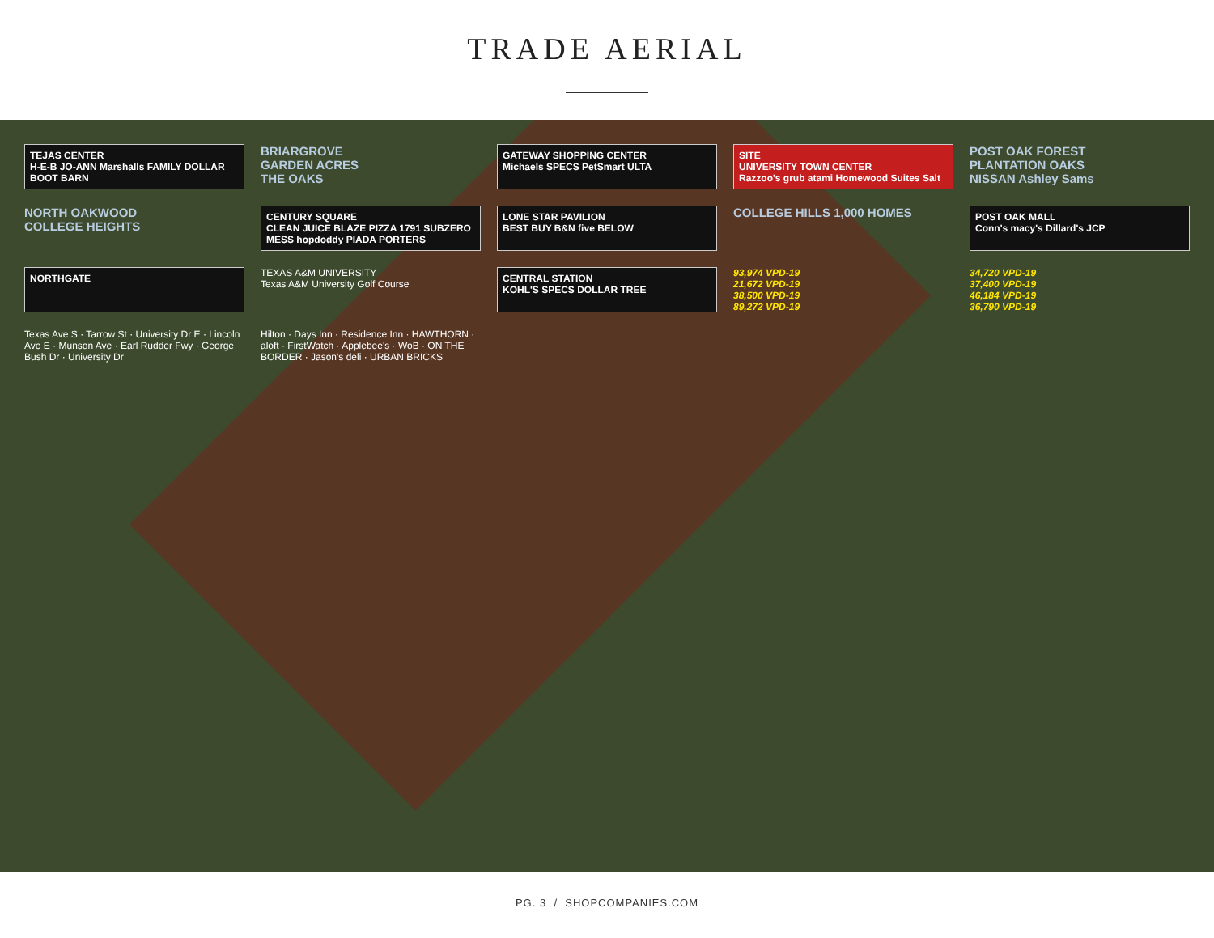TRADE AERIAL
TEJAS CENTER
H-E-B JO-ANN Marshalls FAMILY DOLLAR BOOT BARN
BRIARGROVE
GARDEN ACRES
THE OAKS
GATEWAY SHOPPING CENTER
Michaels SPECS PetSmart ULTA
SITE
UNIVERSITY TOWN CENTER
Razzoo's grub atami Homewood Suites Salt
POST OAK FOREST
PLANTATION OAKS
NISSAN Ashley Sams
NORTH OAKWOOD
COLLEGE HEIGHTS
CENTURY SQUARE
CLEAN JUICE BLAZE PIZZA 1791 SUBZERO MESS hopdoddy PIADA PORTERS
LONE STAR PAVILION
BEST BUY B&N five BELOW
COLLEGE HILLS 1,000 HOMES
POST OAK MALL
Conn's macy's Dillard's JCP
NORTHGATE
TEXAS A&M UNIVERSITY
Texas A&M University Golf Course
CENTRAL STATION
KOHL'S SPECS DOLLAR TREE
93,974 VPD-19
21,672 VPD-19
38,500 VPD-19
89,272 VPD-19
34,720 VPD-19
37,400 VPD-19
46,184 VPD-19
36,790 VPD-19
Texas Ave S · Tarrow St · University Dr E · Lincoln Ave E · Munson Ave · Earl Rudder Fwy · George Bush Dr · University Dr
Hilton · Days Inn · Residence Inn · HAWTHORN · aloft · FirstWatch · Applebee's · WoB · ON THE BORDER · Jason's deli · URBAN BRICKS
PG. 3 / SHOPCOMPANIES.COM